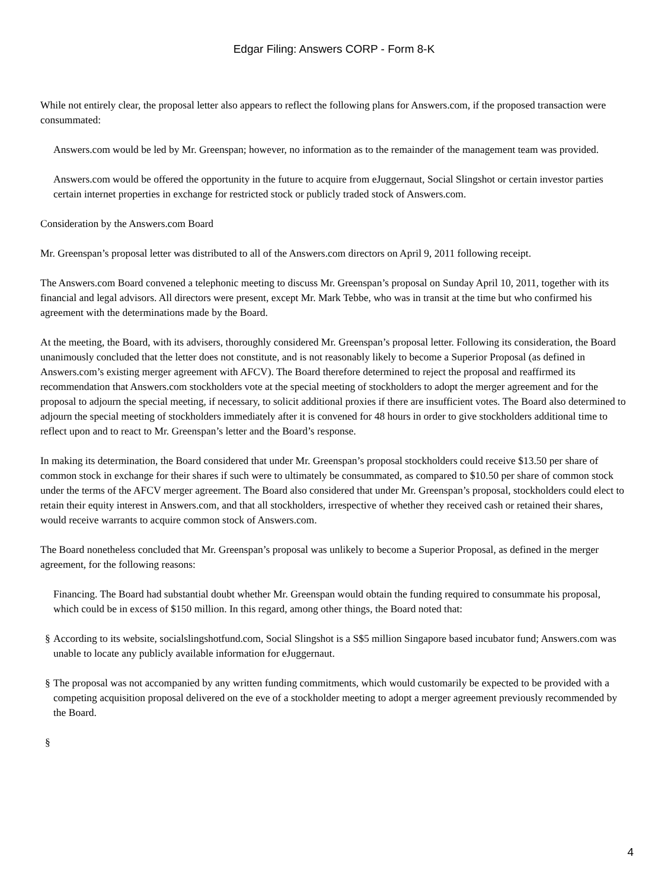Edgar Filing: Answers CORP - Form 8-K
While not entirely clear, the proposal letter also appears to reflect the following plans for Answers.com, if the proposed transaction were consummated:
Answers.com would be led by Mr. Greenspan; however, no information as to the remainder of the management team was provided.
Answers.com would be offered the opportunity in the future to acquire from eJuggernaut, Social Slingshot or certain investor parties certain internet properties in exchange for restricted stock or publicly traded stock of Answers.com.
Consideration by the Answers.com Board
Mr. Greenspan’s proposal letter was distributed to all of the Answers.com directors on April 9, 2011 following receipt.
The Answers.com Board convened a telephonic meeting to discuss Mr. Greenspan’s proposal on Sunday April 10, 2011, together with its financial and legal advisors. All directors were present, except Mr. Mark Tebbe, who was in transit at the time but who confirmed his agreement with the determinations made by the Board.
At the meeting, the Board, with its advisers, thoroughly considered Mr. Greenspan’s proposal letter. Following its consideration, the Board unanimously concluded that the letter does not constitute, and is not reasonably likely to become a Superior Proposal (as defined in Answers.com’s existing merger agreement with AFCV). The Board therefore determined to reject the proposal and reaffirmed its recommendation that Answers.com stockholders vote at the special meeting of stockholders to adopt the merger agreement and for the proposal to adjourn the special meeting, if necessary, to solicit additional proxies if there are insufficient votes. The Board also determined to adjourn the special meeting of stockholders immediately after it is convened for 48 hours in order to give stockholders additional time to reflect upon and to react to Mr. Greenspan’s letter and the Board’s response.
In making its determination, the Board considered that under Mr. Greenspan’s proposal stockholders could receive $13.50 per share of common stock in exchange for their shares if such were to ultimately be consummated, as compared to $10.50 per share of common stock under the terms of the AFCV merger agreement. The Board also considered that under Mr. Greenspan’s proposal, stockholders could elect to retain their equity interest in Answers.com, and that all stockholders, irrespective of whether they received cash or retained their shares, would receive warrants to acquire common stock of Answers.com.
The Board nonetheless concluded that Mr. Greenspan’s proposal was unlikely to become a Superior Proposal, as defined in the merger agreement, for the following reasons:
Financing. The Board had substantial doubt whether Mr. Greenspan would obtain the funding required to consummate his proposal, which could be in excess of $150 million. In this regard, among other things, the Board noted that:
§ According to its website, socialslingshotfund.com, Social Slingshot is a S$5 million Singapore based incubator fund; Answers.com was unable to locate any publicly available information for eJuggernaut.
§ The proposal was not accompanied by any written funding commitments, which would customarily be expected to be provided with a competing acquisition proposal delivered on the eve of a stockholder meeting to adopt a merger agreement previously recommended by the Board.
§
4